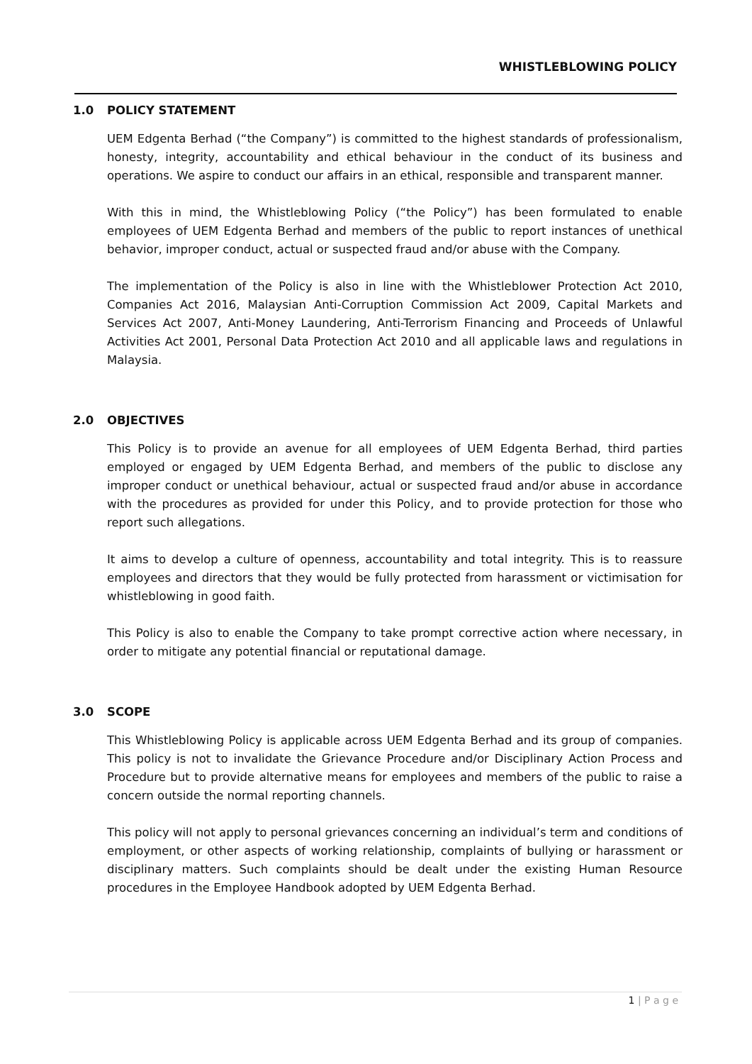WHISTLEBLOWING POLICY
1.0 POLICY STATEMENT
UEM Edgenta Berhad (“the Company”) is committed to the highest standards of professionalism, honesty, integrity, accountability and ethical behaviour in the conduct of its business and operations. We aspire to conduct our affairs in an ethical, responsible and transparent manner.
With this in mind, the Whistleblowing Policy (“the Policy”) has been formulated to enable employees of UEM Edgenta Berhad and members of the public to report instances of unethical behavior, improper conduct, actual or suspected fraud and/or abuse with the Company.
The implementation of the Policy is also in line with the Whistleblower Protection Act 2010, Companies Act 2016, Malaysian Anti-Corruption Commission Act 2009, Capital Markets and Services Act 2007, Anti-Money Laundering, Anti-Terrorism Financing and Proceeds of Unlawful Activities Act 2001, Personal Data Protection Act 2010 and all applicable laws and regulations in Malaysia.
2.0 OBJECTIVES
This Policy is to provide an avenue for all employees of UEM Edgenta Berhad, third parties employed or engaged by UEM Edgenta Berhad, and members of the public to disclose any improper conduct or unethical behaviour, actual or suspected fraud and/or abuse in accordance with the procedures as provided for under this Policy, and to provide protection for those who report such allegations.
It aims to develop a culture of openness, accountability and total integrity. This is to reassure employees and directors that they would be fully protected from harassment or victimisation for whistleblowing in good faith.
This Policy is also to enable the Company to take prompt corrective action where necessary, in order to mitigate any potential financial or reputational damage.
3.0 SCOPE
This Whistleblowing Policy is applicable across UEM Edgenta Berhad and its group of companies. This policy is not to invalidate the Grievance Procedure and/or Disciplinary Action Process and Procedure but to provide alternative means for employees and members of the public to raise a concern outside the normal reporting channels.
This policy will not apply to personal grievances concerning an individual’s term and conditions of employment, or other aspects of working relationship, complaints of bullying or harassment or disciplinary matters. Such complaints should be dealt under the existing Human Resource procedures in the Employee Handbook adopted by UEM Edgenta Berhad.
1 | P a g e